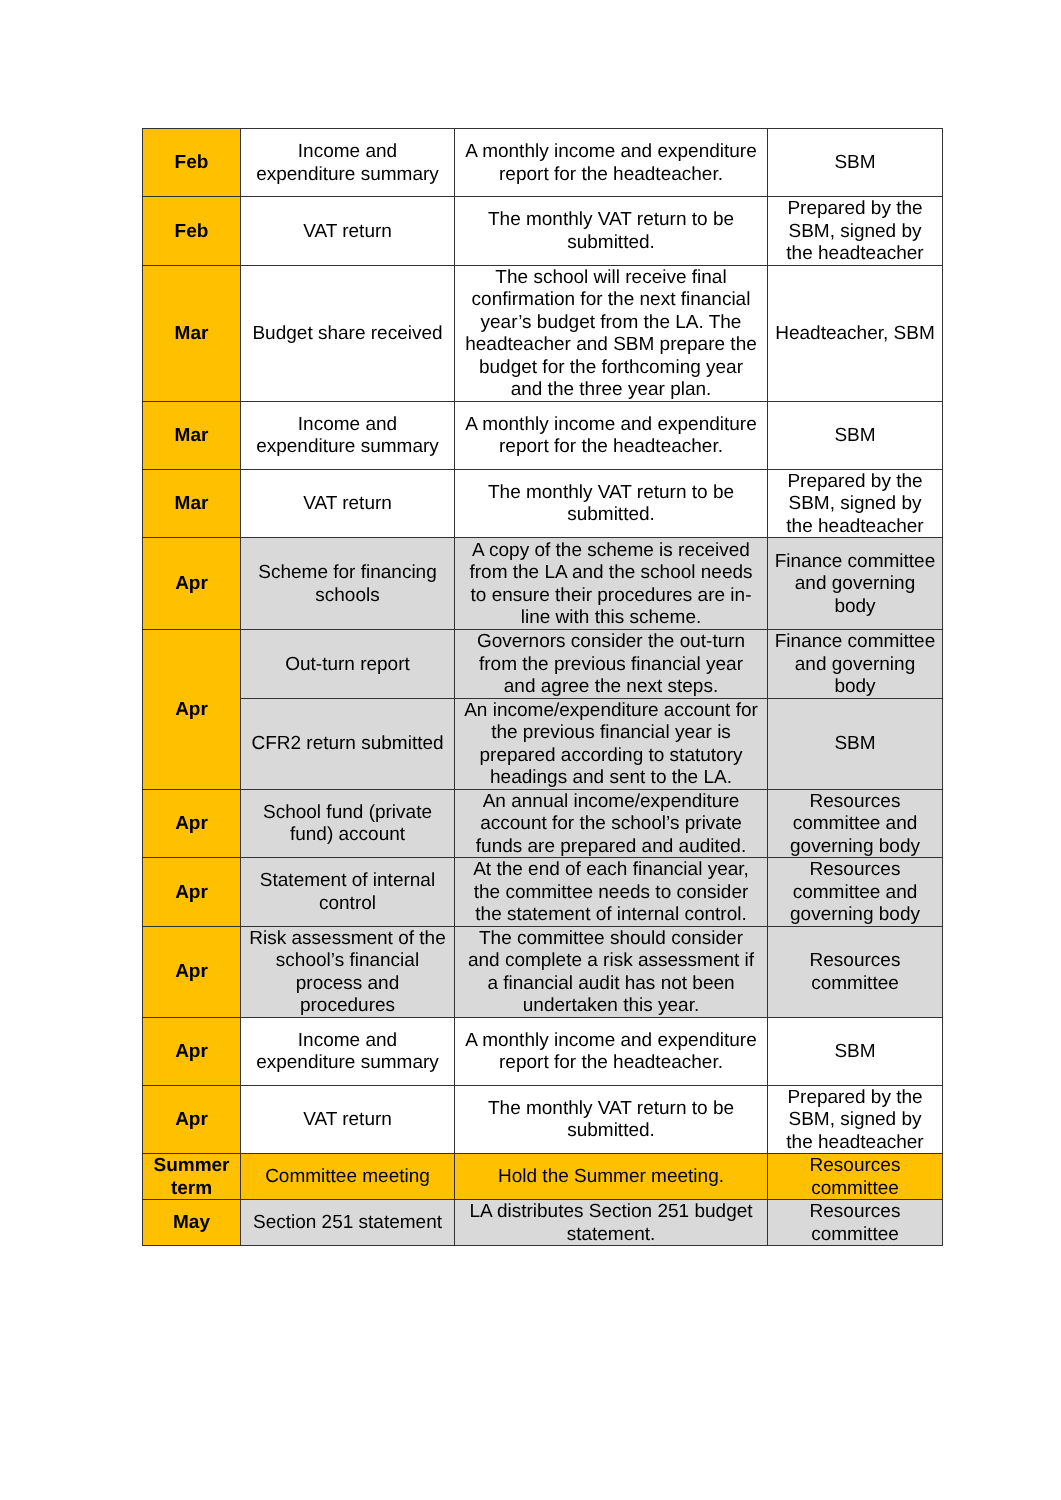| Feb | Income and expenditure summary | A monthly income and expenditure report for the headteacher. | SBM |
| Feb | VAT return | The monthly VAT return to be submitted. | Prepared by the SBM, signed by the headteacher |
| Mar | Budget share received | The school will receive final confirmation for the next financial year’s budget from the LA. The headteacher and SBM prepare the budget for the forthcoming year and the three year plan. | Headteacher, SBM |
| Mar | Income and expenditure summary | A monthly income and expenditure report for the headteacher. | SBM |
| Mar | VAT return | The monthly VAT return to be submitted. | Prepared by the SBM, signed by the headteacher |
| Apr | Scheme for financing schools | A copy of the scheme is received from the LA and the school needs to ensure their procedures are in-line with this scheme. | Finance committee and governing body |
| Apr | Out-turn report | Governors consider the out-turn from the previous financial year and agree the next steps. | Finance committee and governing body |
| | CFR2 return submitted | An income/expenditure account for the previous financial year is prepared according to statutory headings and sent to the LA. | SBM |
| Apr | School fund (private fund) account | An annual income/expenditure account for the school’s private funds are prepared and audited. | Resources committee and governing body |
| Apr | Statement of internal control | At the end of each financial year, the committee needs to consider the statement of internal control. | Resources committee and governing body |
| Apr | Risk assessment of the school’s financial process and procedures | The committee should consider and complete a risk assessment if a financial audit has not been undertaken this year. | Resources committee |
| Apr | Income and expenditure summary | A monthly income and expenditure report for the headteacher. | SBM |
| Apr | VAT return | The monthly VAT return to be submitted. | Prepared by the SBM, signed by the headteacher |
| Summer term | Committee meeting | Hold the Summer meeting. | Resources committee |
| May | Section 251 statement | LA distributes Section 251 budget statement. | Resources committee |